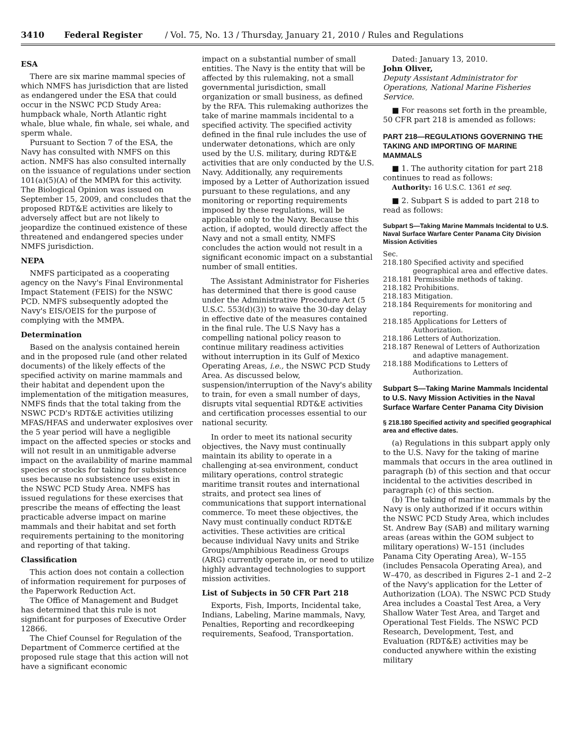3410 Federal Register / Vol. 75, No. 13 / Thursday, January 21, 2010 / Rules and Regulations
ESA
There are six marine mammal species of which NMFS has jurisdiction that are listed as endangered under the ESA that could occur in the NSWC PCD Study Area: humpback whale, North Atlantic right whale, blue whale, fin whale, sei whale, and sperm whale.
Pursuant to Section 7 of the ESA, the Navy has consulted with NMFS on this action. NMFS has also consulted internally on the issuance of regulations under section 101(a)(5)(A) of the MMPA for this activity. The Biological Opinion was issued on September 15, 2009, and concludes that the proposed RDT&E activities are likely to adversely affect but are not likely to jeopardize the continued existence of these threatened and endangered species under NMFS jurisdiction.
NEPA
NMFS participated as a cooperating agency on the Navy's Final Environmental Impact Statement (FEIS) for the NSWC PCD. NMFS subsequently adopted the Navy's EIS/OEIS for the purpose of complying with the MMPA.
Determination
Based on the analysis contained herein and in the proposed rule (and other related documents) of the likely effects of the specified activity on marine mammals and their habitat and dependent upon the implementation of the mitigation measures, NMFS finds that the total taking from the NSWC PCD's RDT&E activities utilizing MFAS/HFAS and underwater explosives over the 5 year period will have a negligible impact on the affected species or stocks and will not result in an unmitigable adverse impact on the availability of marine mammal species or stocks for taking for subsistence uses because no subsistence uses exist in the NSWC PCD Study Area. NMFS has issued regulations for these exercises that prescribe the means of effecting the least practicable adverse impact on marine mammals and their habitat and set forth requirements pertaining to the monitoring and reporting of that taking.
Classification
This action does not contain a collection of information requirement for purposes of the Paperwork Reduction Act.
The Office of Management and Budget has determined that this rule is not significant for purposes of Executive Order 12866.
The Chief Counsel for Regulation of the Department of Commerce certified at the proposed rule stage that this action will not have a significant economic
impact on a substantial number of small entities. The Navy is the entity that will be affected by this rulemaking, not a small governmental jurisdiction, small organization or small business, as defined by the RFA. This rulemaking authorizes the take of marine mammals incidental to a specified activity. The specified activity defined in the final rule includes the use of underwater detonations, which are only used by the U.S. military, during RDT&E activities that are only conducted by the U.S. Navy. Additionally, any requirements imposed by a Letter of Authorization issued pursuant to these regulations, and any monitoring or reporting requirements imposed by these regulations, will be applicable only to the Navy. Because this action, if adopted, would directly affect the Navy and not a small entity, NMFS concludes the action would not result in a significant economic impact on a substantial number of small entities.
The Assistant Administrator for Fisheries has determined that there is good cause under the Administrative Procedure Act (5 U.S.C. 553(d)(3)) to waive the 30-day delay in effective date of the measures contained in the final rule. The U.S Navy has a compelling national policy reason to continue military readiness activities without interruption in its Gulf of Mexico Operating Areas, i.e., the NSWC PCD Study Area. As discussed below, suspension/interruption of the Navy's ability to train, for even a small number of days, disrupts vital sequential RDT&E activities and certification processes essential to our national security.
In order to meet its national security objectives, the Navy must continually maintain its ability to operate in a challenging at-sea environment, conduct military operations, control strategic maritime transit routes and international straits, and protect sea lines of communications that support international commerce. To meet these objectives, the Navy must continually conduct RDT&E activities. These activities are critical because individual Navy units and Strike Groups/Amphibious Readiness Groups (ARG) currently operate in, or need to utilize highly advantaged technologies to support mission activities.
List of Subjects in 50 CFR Part 218
Exports, Fish, Imports, Incidental take, Indians, Labeling, Marine mammals, Navy, Penalties, Reporting and recordkeeping requirements, Seafood, Transportation.
Dated: January 13, 2010.
John Oliver,
Deputy Assistant Administrator for Operations, National Marine Fisheries Service.
■ For reasons set forth in the preamble, 50 CFR part 218 is amended as follows:
PART 218—REGULATIONS GOVERNING THE TAKING AND IMPORTING OF MARINE MAMMALS
■ 1. The authority citation for part 218 continues to read as follows:
Authority: 16 U.S.C. 1361 et seq.
■ 2. Subpart S is added to part 218 to read as follows:
Subpart S—Taking Marine Mammals Incidental to U.S. Naval Surface Warfare Center Panama City Division Mission Activities
Sec.
218.180 Specified activity and specified geographical area and effective dates.
218.181 Permissible methods of taking.
218.182 Prohibitions.
218.183 Mitigation.
218.184 Requirements for monitoring and reporting.
218.185 Applications for Letters of Authorization.
218.186 Letters of Authorization.
218.187 Renewal of Letters of Authorization and adaptive management.
218.188 Modifications to Letters of Authorization.
Subpart S—Taking Marine Mammals Incidental to U.S. Navy Mission Activities in the Naval Surface Warfare Center Panama City Division
§ 218.180 Specified activity and specified geographical area and effective dates.
(a) Regulations in this subpart apply only to the U.S. Navy for the taking of marine mammals that occurs in the area outlined in paragraph (b) of this section and that occur incidental to the activities described in paragraph (c) of this section.
(b) The taking of marine mammals by the Navy is only authorized if it occurs within the NSWC PCD Study Area, which includes St. Andrew Bay (SAB) and military warning areas (areas within the GOM subject to military operations) W–151 (includes Panama City Operating Area), W–155 (includes Pensacola Operating Area), and W–470, as described in Figures 2–1 and 2–2 of the Navy's application for the Letter of Authorization (LOA). The NSWC PCD Study Area includes a Coastal Test Area, a Very Shallow Water Test Area, and Target and Operational Test Fields. The NSWC PCD Research, Development, Test, and Evaluation (RDT&E) activities may be conducted anywhere within the existing military